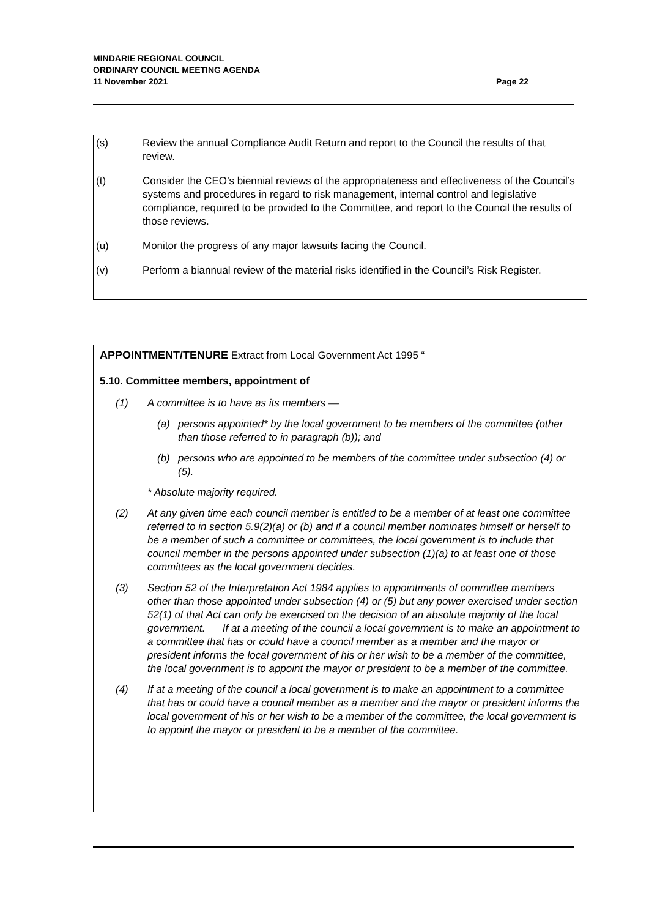MINDARIE REGIONAL COUNCIL
ORDINARY COUNCIL MEETING AGENDA
11 November 2021
Page 22
(s) Review the annual Compliance Audit Return and report to the Council the results of that review.
(t) Consider the CEO’s biennial reviews of the appropriateness and effectiveness of the Council’s systems and procedures in regard to risk management, internal control and legislative compliance, required to be provided to the Committee, and report to the Council the results of those reviews.
(u) Monitor the progress of any major lawsuits facing the Council.
(v) Perform a biannual review of the material risks identified in the Council’s Risk Register.
APPOINTMENT/TENURE Extract from Local Government Act 1995 “
5.10. Committee members, appointment of
(1) A committee is to have as its members —
(a) persons appointed* by the local government to be members of the committee (other than those referred to in paragraph (b)); and
(b) persons who are appointed to be members of the committee under subsection (4) or (5).
* Absolute majority required.
(2) At any given time each council member is entitled to be a member of at least one committee referred to in section 5.9(2)(a) or (b) and if a council member nominates himself or herself to be a member of such a committee or committees, the local government is to include that council member in the persons appointed under subsection (1)(a) to at least one of those committees as the local government decides.
(3) Section 52 of the Interpretation Act 1984 applies to appointments of committee members other than those appointed under subsection (4) or (5) but any power exercised under section 52(1) of that Act can only be exercised on the decision of an absolute majority of the local government. If at a meeting of the council a local government is to make an appointment to a committee that has or could have a council member as a member and the mayor or president informs the local government of his or her wish to be a member of the committee, the local government is to appoint the mayor or president to be a member of the committee.
(4) If at a meeting of the council a local government is to make an appointment to a committee that has or could have a council member as a member and the mayor or president informs the local government of his or her wish to be a member of the committee, the local government is to appoint the mayor or president to be a member of the committee.